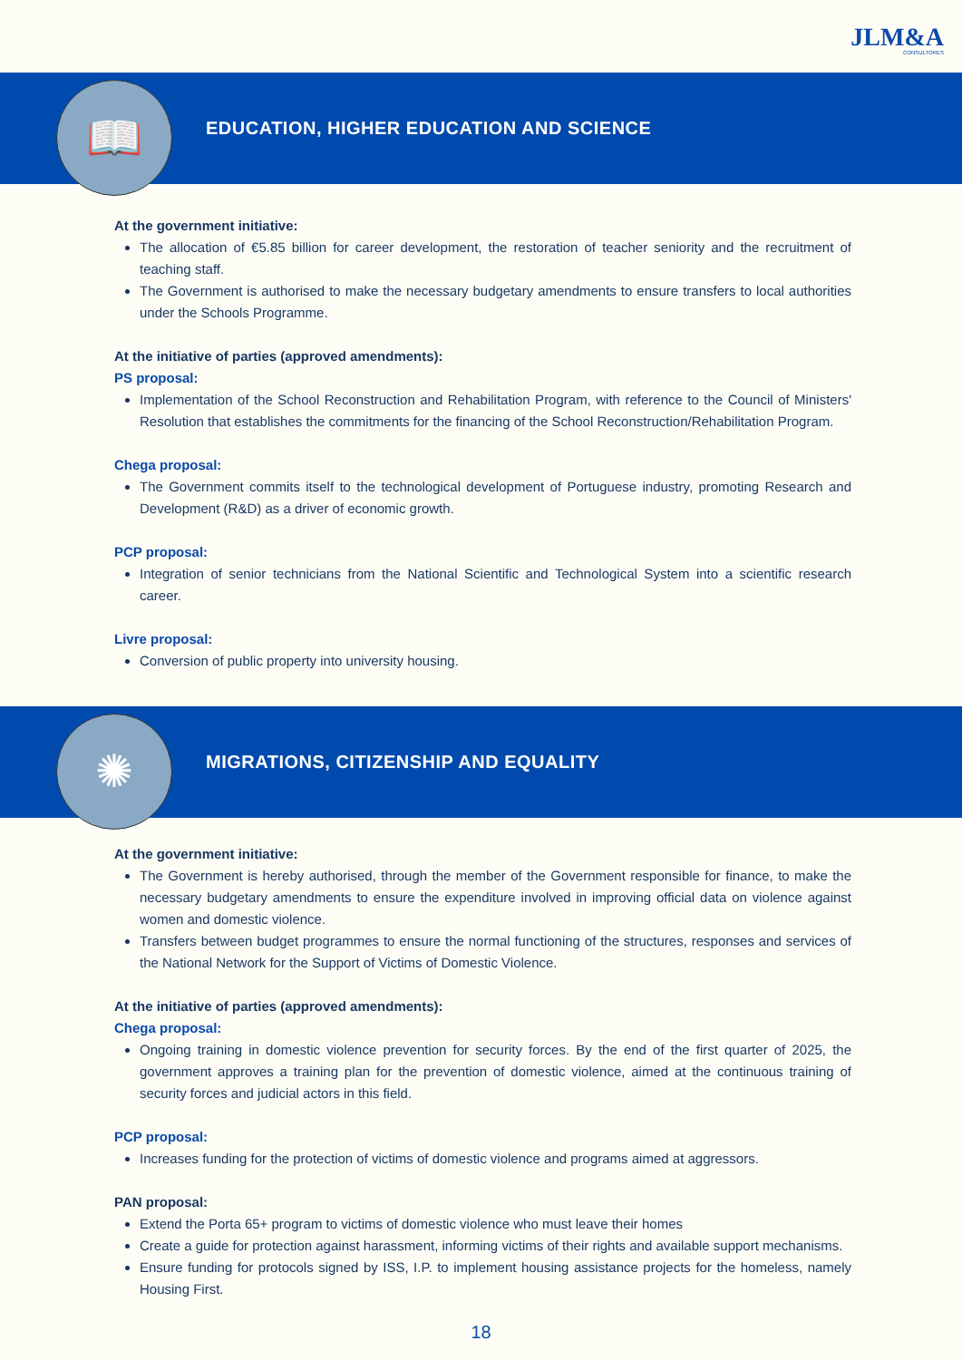JLM&A
CONSULTORES
📖
EDUCATION, HIGHER EDUCATION AND SCIENCE
At the government initiative:
The allocation of €5.85 billion for career development, the restoration of teacher seniority and the recruitment of teaching staff.
The Government is authorised to make the necessary budgetary amendments to ensure transfers to local authorities under the Schools Programme.
At the initiative of parties (approved amendments):
PS proposal:
Implementation of the School Reconstruction and Rehabilitation Program, with reference to the Council of Ministers' Resolution that establishes the commitments for the financing of the School Reconstruction/Rehabilitation Program.
Chega proposal:
The Government commits itself to the technological development of Portuguese industry, promoting Research and Development (R&D) as a driver of economic growth.
PCP proposal:
Integration of senior technicians from the National Scientific and Technological System into a scientific research career.
Livre proposal:
Conversion of public property into university housing.
✺
MIGRATIONS, CITIZENSHIP AND EQUALITY
At the government initiative:
The Government is hereby authorised, through the member of the Government responsible for finance, to make the necessary budgetary amendments to ensure the expenditure involved in improving official data on violence against women and domestic violence.
Transfers between budget programmes to ensure the normal functioning of the structures, responses and services of the National Network for the Support of Victims of Domestic Violence.
At the initiative of parties (approved amendments):
Chega proposal:
Ongoing training in domestic violence prevention for security forces. By the end of the first quarter of 2025, the government approves a training plan for the prevention of domestic violence, aimed at the continuous training of security forces and judicial actors in this field.
PCP proposal:
Increases funding for the protection of victims of domestic violence and programs aimed at aggressors.
PAN proposal:
Extend the Porta 65+ program to victims of domestic violence who must leave their homes
Create a guide for protection against harassment, informing victims of their rights and available support mechanisms.
Ensure funding for protocols signed by ISS, I.P. to implement housing assistance projects for the homeless, namely Housing First.
18